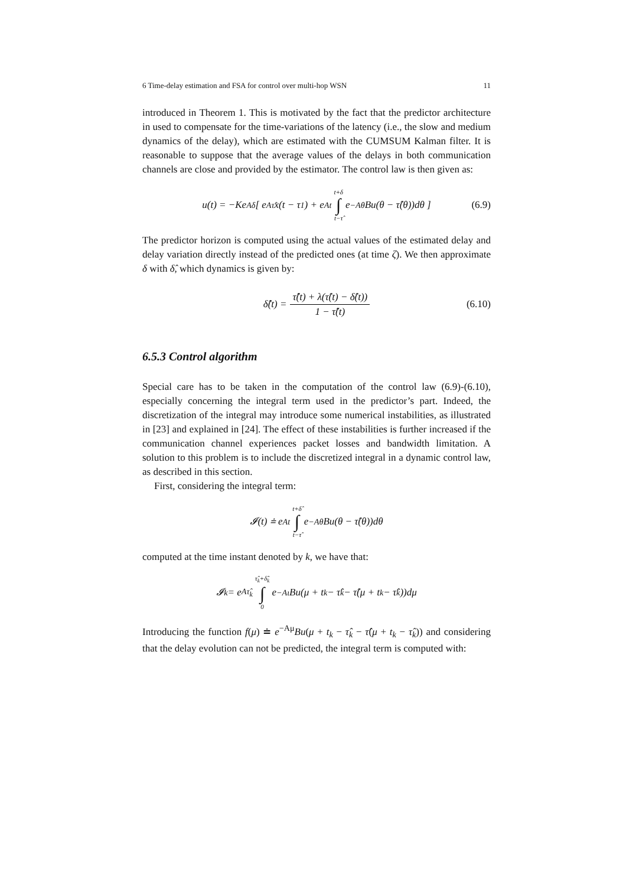6 Time-delay estimation and FSA for control over multi-hop WSN 11
introduced in Theorem 1. This is motivated by the fact that the predictor architecture in used to compensate for the time-variations of the latency (i.e., the slow and medium dynamics of the delay), which are estimated with the CUMSUM Kalman filter. It is reasonable to suppose that the average values of the delays in both communication channels are close and provided by the estimator. The control law is then given as:
u(t) = −Ke<sup>Aδ</sup> [ e<sup>Aτ̂</sup>x(t − τ<sub>1</sub>) + e<sup>At</sup> t+δ ∫ t−τ̂ e<sup>−Aθ</sup>Bu(θ − τ̂(θ))dθ ] (6.9)
The predictor horizon is computed using the actual values of the estimated delay and delay variation directly instead of the predicted ones (at time ζ). We then approximate δ with δ̂, which dynamics is given by:
δ̂̇(t) = τ̂̇(t) + λ(τ̂(t) − δ̂(t)) 1 − τ̂̇(t) (6.10)
6.5.3 Control algorithm
Special care has to be taken in the computation of the control law (6.9)-(6.10), especially concerning the integral term used in the predictor’s part. Indeed, the discretization of the integral may introduce some numerical instabilities, as illustrated in [23] and explained in [24]. The effect of these instabilities is further increased if the communication channel experiences packet losses and bandwidth limitation. A solution to this problem is to include the discretized integral in a dynamic control law, as described in this section.
First, considering the integral term:
𝓘(t) ≐ e<sup>At</sup> t+δ̂ ∫ t−τ̂ e<sup>−Aθ</sup>Bu(θ − τ̂(θ))dθ
computed at the time instant denoted by k, we have that:
𝓘<sub>k</sub> = e<sup>Aτ̂<sub>k</sub></sup> τ̂<sub>k</sub>+δ̂<sub>k</sub> ∫ 0 e<sup>−Aι</sup>Bu(μ + t<sub>k</sub> − τ̂<sub>k</sub> − τ̂(μ + t<sub>k</sub> − τ̂<sub>k</sub>))dμ
Introducing the function f(μ) ≐ e<sup>−Aμ</sup>Bu(μ + t<sub>k</sub> − τ̂<sub>k</sub> − τ̂(μ + t<sub>k</sub> − τ̂<sub>k</sub>)) and considering that the delay evolution can not be predicted, the integral term is computed with: